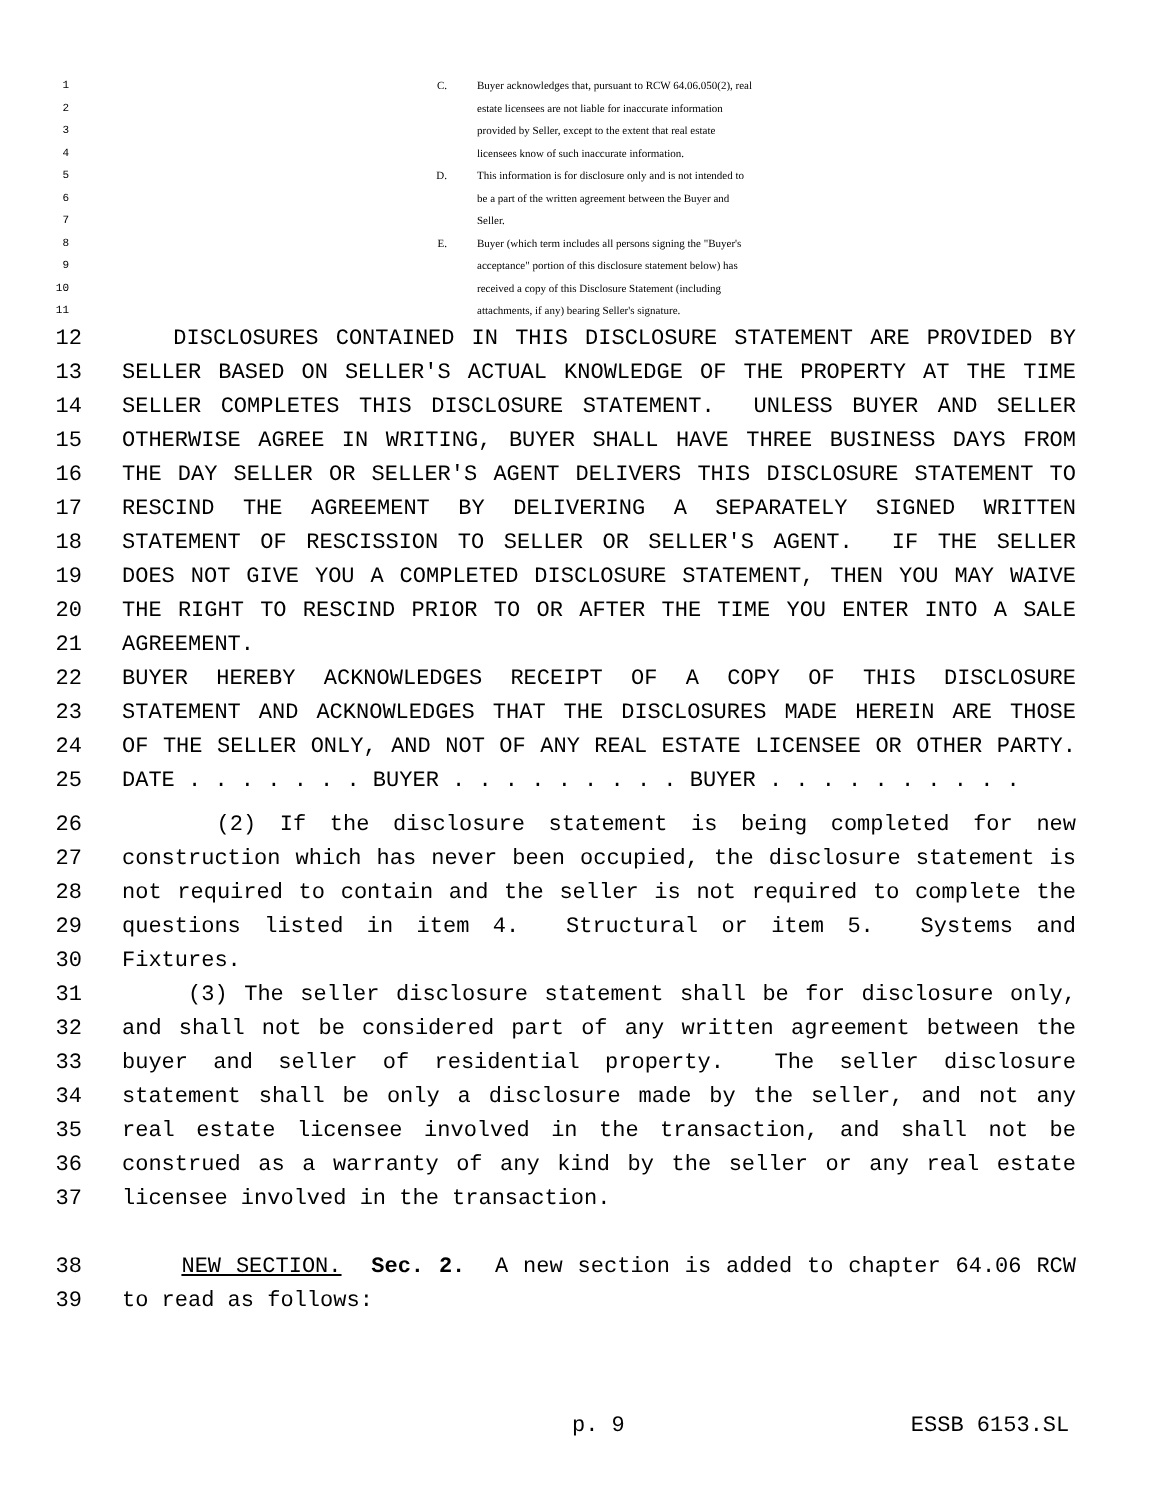1 C. Buyer acknowledges that, pursuant to RCW 64.06.050(2), real
2 estate licensees are not liable for inaccurate information
3 provided by Seller, except to the extent that real estate
4 licensees know of such inaccurate information.
5 D. This information is for disclosure only and is not intended to
6 be a part of the written agreement between the Buyer and
7 Seller.
8 E. Buyer (which term includes all persons signing the "Buyer's
9 acceptance" portion of this disclosure statement below) has
10 received a copy of this Disclosure Statement (including
11 attachments, if any) bearing Seller's signature.
12 DISCLOSURES CONTAINED IN THIS DISCLOSURE STATEMENT ARE PROVIDED BY
13 SELLER BASED ON SELLER'S ACTUAL KNOWLEDGE OF THE PROPERTY AT THE TIME
14 SELLER COMPLETES THIS DISCLOSURE STATEMENT. UNLESS BUYER AND SELLER
15 OTHERWISE AGREE IN WRITING, BUYER SHALL HAVE THREE BUSINESS DAYS FROM
16 THE DAY SELLER OR SELLER'S AGENT DELIVERS THIS DISCLOSURE STATEMENT TO
17 RESCIND THE AGREEMENT BY DELIVERING A SEPARATELY SIGNED WRITTEN
18 STATEMENT OF RESCISSION TO SELLER OR SELLER'S AGENT. IF THE SELLER
19 DOES NOT GIVE YOU A COMPLETED DISCLOSURE STATEMENT, THEN YOU MAY WAIVE
20 THE RIGHT TO RESCIND PRIOR TO OR AFTER THE TIME YOU ENTER INTO A SALE
21 AGREEMENT.
22 BUYER HEREBY ACKNOWLEDGES RECEIPT OF A COPY OF THIS DISCLOSURE
23 STATEMENT AND ACKNOWLEDGES THAT THE DISCLOSURES MADE HEREIN ARE THOSE
24 OF THE SELLER ONLY, AND NOT OF ANY REAL ESTATE LICENSEE OR OTHER PARTY.
25 DATE . . . . . . . BUYER . . . . . . . . . BUYER . . . . . . . . . .
26 (2) If the disclosure statement is being completed for new
27 construction which has never been occupied, the disclosure statement is
28 not required to contain and the seller is not required to complete the
29 questions listed in item 4. Structural or item 5. Systems and
30 Fixtures.
31 (3) The seller disclosure statement shall be for disclosure only,
32 and shall not be considered part of any written agreement between the
33 buyer and seller of residential property. The seller disclosure
34 statement shall be only a disclosure made by the seller, and not any
35 real estate licensee involved in the transaction, and shall not be
36 construed as a warranty of any kind by the seller or any real estate
37 licensee involved in the transaction.
38 NEW SECTION. Sec. 2. A new section is added to chapter 64.06 RCW
39 to read as follows:
p. 9 ESSB 6153.SL